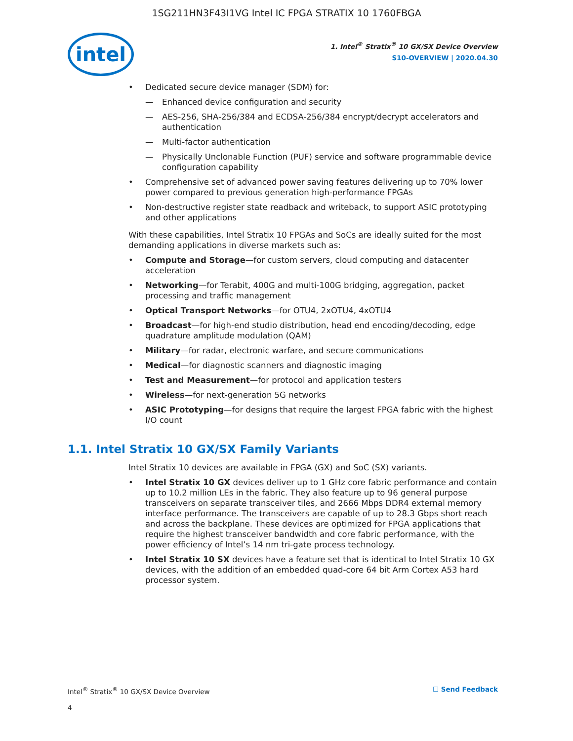1SG211HN3F43I1VG Intel IC FPGA STRATIX 10 1760FBGA
intel
1. Intel<sup>®</sup> Stratix<sup>®</sup> 10 GX/SX Device Overview
S10-OVERVIEW | 2020.04.30
Dedicated secure device manager (SDM) for:
Enhanced device configuration and security
AES-256, SHA-256/384 and ECDSA-256/384 encrypt/decrypt accelerators and authentication
Multi-factor authentication
Physically Unclonable Function (PUF) service and software programmable device configuration capability
Comprehensive set of advanced power saving features delivering up to 70% lower power compared to previous generation high-performance FPGAs
Non-destructive register state readback and writeback, to support ASIC prototyping and other applications
With these capabilities, Intel Stratix 10 FPGAs and SoCs are ideally suited for the most demanding applications in diverse markets such as:
Compute and Storage—for custom servers, cloud computing and datacenter acceleration
Networking—for Terabit, 400G and multi-100G bridging, aggregation, packet processing and traffic management
Optical Transport Networks—for OTU4, 2xOTU4, 4xOTU4
Broadcast—for high-end studio distribution, head end encoding/decoding, edge quadrature amplitude modulation (QAM)
Military—for radar, electronic warfare, and secure communications
Medical—for diagnostic scanners and diagnostic imaging
Test and Measurement—for protocol and application testers
Wireless—for next-generation 5G networks
ASIC Prototyping—for designs that require the largest FPGA fabric with the highest I/O count
1.1. Intel Stratix 10 GX/SX Family Variants
Intel Stratix 10 devices are available in FPGA (GX) and SoC (SX) variants.
Intel Stratix 10 GX devices deliver up to 1 GHz core fabric performance and contain up to 10.2 million LEs in the fabric. They also feature up to 96 general purpose transceivers on separate transceiver tiles, and 2666 Mbps DDR4 external memory interface performance. The transceivers are capable of up to 28.3 Gbps short reach and across the backplane. These devices are optimized for FPGA applications that require the highest transceiver bandwidth and core fabric performance, with the power efficiency of Intel’s 14 nm tri-gate process technology.
Intel Stratix 10 SX devices have a feature set that is identical to Intel Stratix 10 GX devices, with the addition of an embedded quad-core 64 bit Arm Cortex A53 hard processor system.
Intel<sup>®</sup> Stratix<sup>®</sup> 10 GX/SX Device Overview ☐ Send Feedback
4